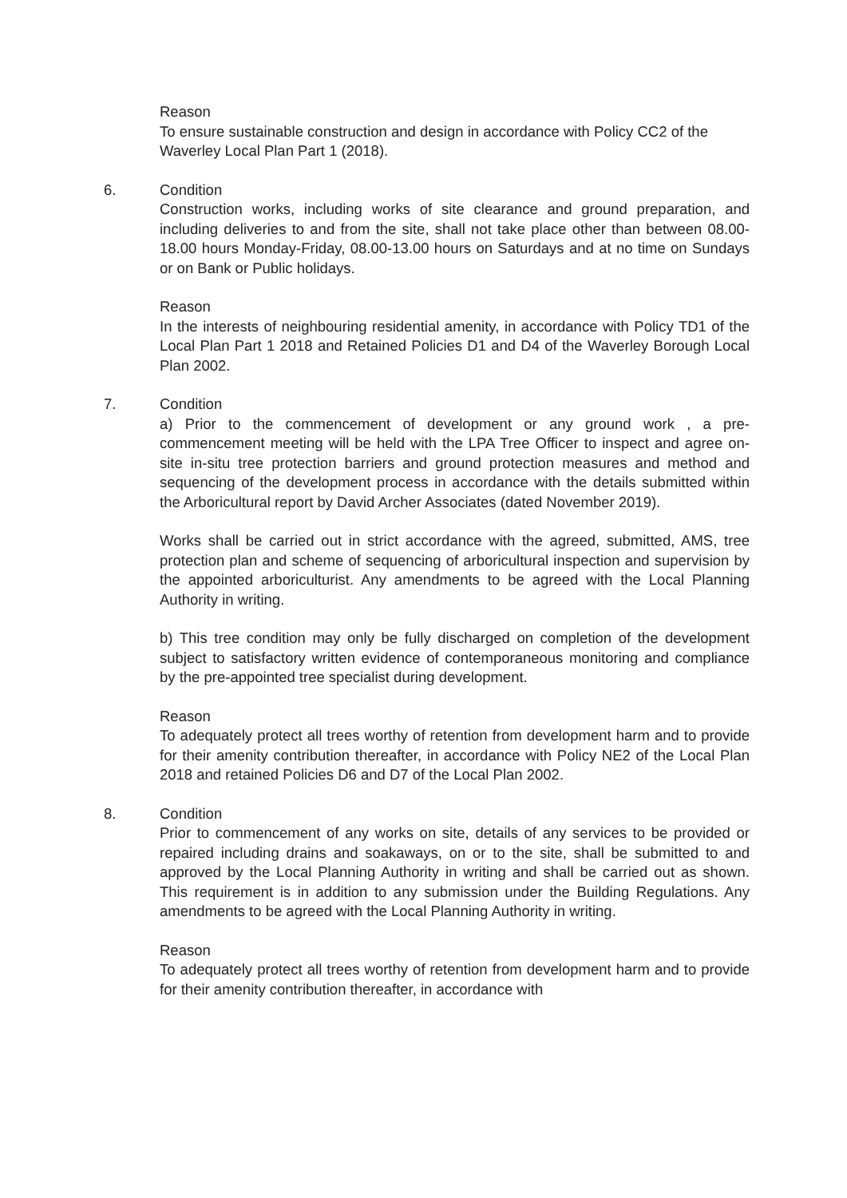Reason
To ensure sustainable construction and design in accordance with Policy CC2 of the Waverley Local Plan Part 1 (2018).
6. Condition
Construction works, including works of site clearance and ground preparation, and including deliveries to and from the site, shall not take place other than between 08.00-18.00 hours Monday-Friday, 08.00-13.00 hours on Saturdays and at no time on Sundays or on Bank or Public holidays.
Reason
In the interests of neighbouring residential amenity, in accordance with Policy TD1 of the Local Plan Part 1 2018 and Retained Policies D1 and D4 of the Waverley Borough Local Plan 2002.
7. Condition
a) Prior to the commencement of development or any ground work , a pre-commencement meeting will be held with the LPA Tree Officer to inspect and agree on-site in-situ tree protection barriers and ground protection measures and method and sequencing of the development process in accordance with the details submitted within the Arboricultural report by David Archer Associates (dated November 2019).
Works shall be carried out in strict accordance with the agreed, submitted, AMS, tree protection plan and scheme of sequencing of arboricultural inspection and supervision by the appointed arboriculturist. Any amendments to be agreed with the Local Planning Authority in writing.
b) This tree condition may only be fully discharged on completion of the development subject to satisfactory written evidence of contemporaneous monitoring and compliance by the pre-appointed tree specialist during development.
Reason
To adequately protect all trees worthy of retention from development harm and to provide for their amenity contribution thereafter, in accordance with Policy NE2 of the Local Plan 2018 and retained Policies D6 and D7 of the Local Plan 2002.
8. Condition
Prior to commencement of any works on site, details of any services to be provided or repaired including drains and soakaways, on or to the site, shall be submitted to and approved by the Local Planning Authority in writing and shall be carried out as shown. This requirement is in addition to any submission under the Building Regulations. Any amendments to be agreed with the Local Planning Authority in writing.
Reason
To adequately protect all trees worthy of retention from development harm and to provide for their amenity contribution thereafter, in accordance with